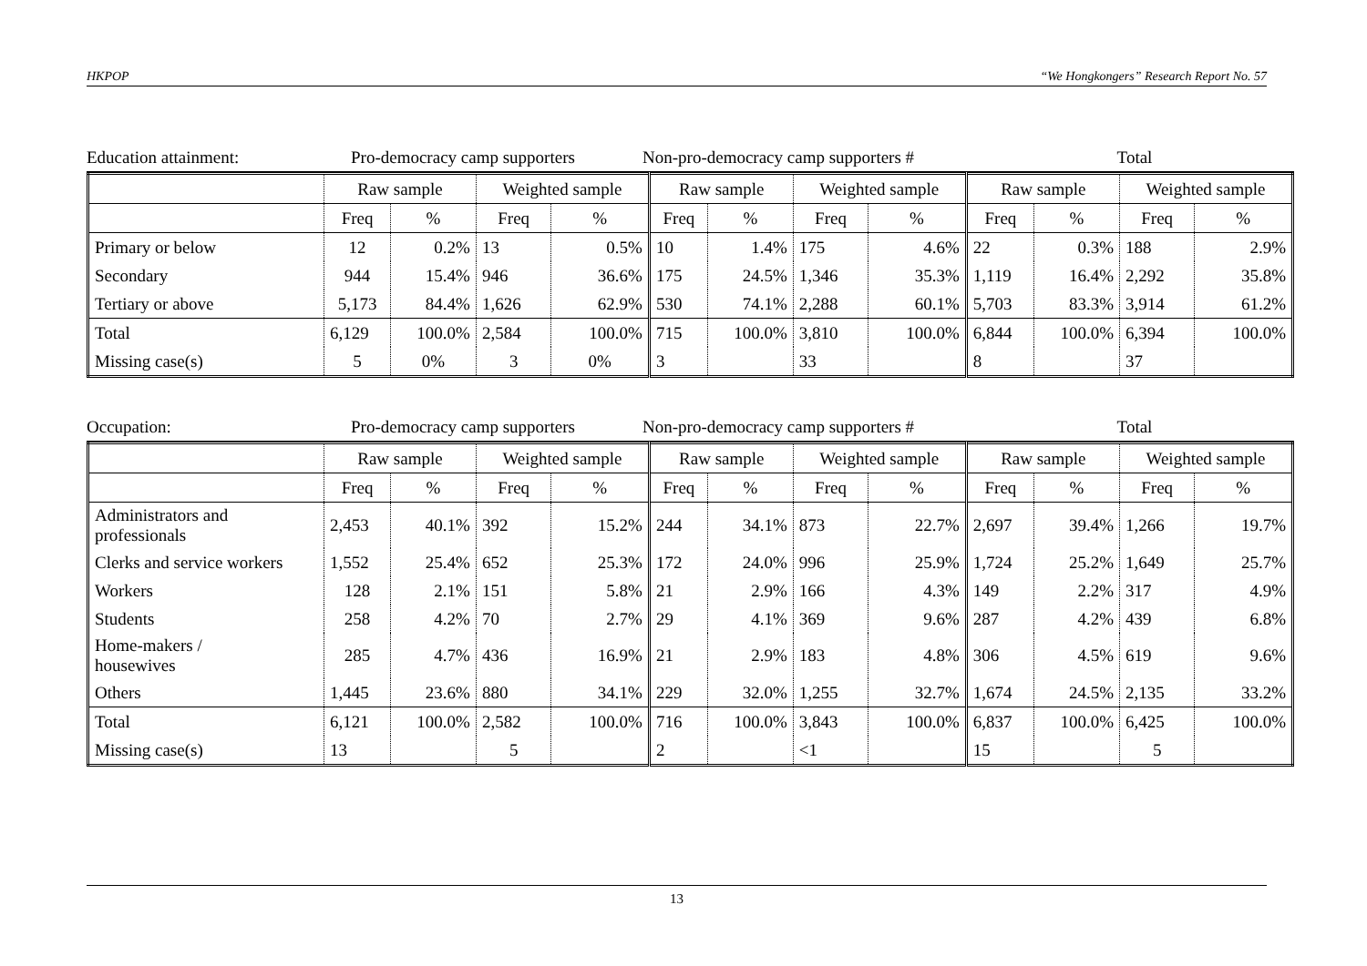HKPOP “We Hongkongers” Research Report No. 57
Education attainment: Pro-democracy camp supporters
Non-pro-democracy camp supporters #
Total
| | Raw sample | | Weighted sample | | Raw sample | | Weighted sample | | Raw sample | | Weighted sample | |
| --- | --- | --- | --- | --- | --- | --- | --- | --- | --- | --- | --- | --- |
| | Freq | % | Freq | % | Freq | % | Freq | % | Freq | % | Freq | % |
| Primary or below | 12 | 0.2% | 13 | 0.5% | 10 | 1.4% | 175 | 4.6% | 22 | 0.3% | 188 | 2.9% |
| Secondary | 944 | 15.4% | 946 | 36.6% | 175 | 24.5% | 1,346 | 35.3% | 1,119 | 16.4% | 2,292 | 35.8% |
| Tertiary or above | 5,173 | 84.4% | 1,626 | 62.9% | 530 | 74.1% | 2,288 | 60.1% | 5,703 | 83.3% | 3,914 | 61.2% |
| Total | 6,129 | 100.0% | 2,584 | 100.0% | 715 | 100.0% | 3,810 | 100.0% | 6,844 | 100.0% | 6,394 | 100.0% |
| Missing case(s) | 5 | 0% | 3 | 0% | 3 | | 33 | | 8 | | 37 | |
Occupation: Pro-democracy camp supporters
Non-pro-democracy camp supporters #
Total
| | Raw sample | | Weighted sample | | Raw sample | | Weighted sample | | Raw sample | | Weighted sample | |
| --- | --- | --- | --- | --- | --- | --- | --- | --- | --- | --- | --- | --- |
| | Freq | % | Freq | % | Freq | % | Freq | % | Freq | % | Freq | % |
| Administrators and professionals | 2,453 | 40.1% | 392 | 15.2% | 244 | 34.1% | 873 | 22.7% | 2,697 | 39.4% | 1,266 | 19.7% |
| Clerks and service workers | 1,552 | 25.4% | 652 | 25.3% | 172 | 24.0% | 996 | 25.9% | 1,724 | 25.2% | 1,649 | 25.7% |
| Workers | 128 | 2.1% | 151 | 5.8% | 21 | 2.9% | 166 | 4.3% | 149 | 2.2% | 317 | 4.9% |
| Students | 258 | 4.2% | 70 | 2.7% | 29 | 4.1% | 369 | 9.6% | 287 | 4.2% | 439 | 6.8% |
| Home-makers / housewives | 285 | 4.7% | 436 | 16.9% | 21 | 2.9% | 183 | 4.8% | 306 | 4.5% | 619 | 9.6% |
| Others | 1,445 | 23.6% | 880 | 34.1% | 229 | 32.0% | 1,255 | 32.7% | 1,674 | 24.5% | 2,135 | 33.2% |
| Total | 6,121 | 100.0% | 2,582 | 100.0% | 716 | 100.0% | 3,843 | 100.0% | 6,837 | 100.0% | 6,425 | 100.0% |
| Missing case(s) | 13 | | 5 | | 2 | | <1 | | 15 | | 5 | |
13